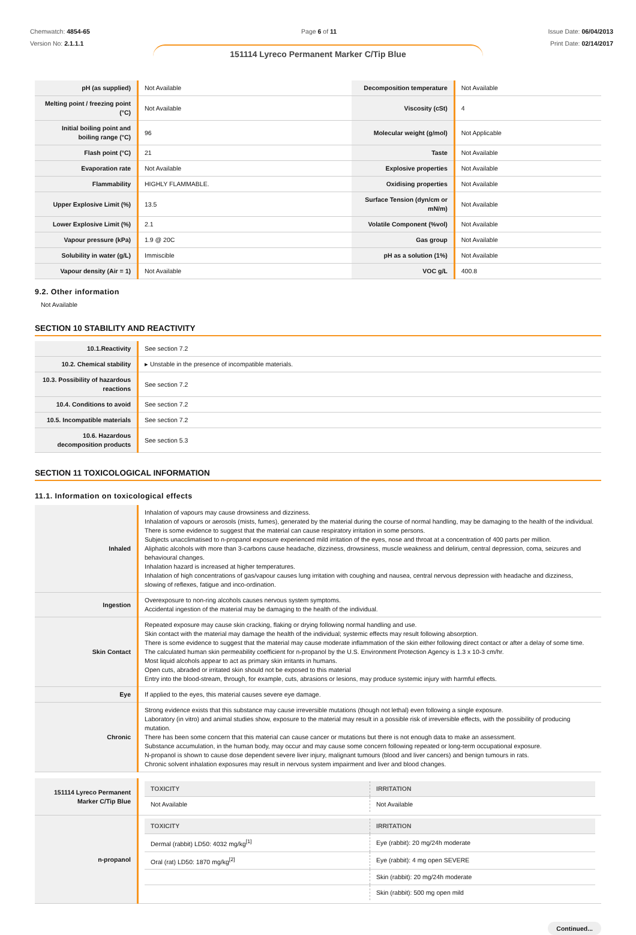Chemwatch: 4854-65
Version No: 2.1.1.1
Page 6 of 11 Issue Date: 06/04/2013
Print Date: 02/14/2017
151114 Lyreco Permanent Marker C/Tip Blue
| pH (as supplied) | Not Available | Decomposition temperature | Not Available |
| Melting point / freezing point (°C) | Not Available | Viscosity (cSt) | 4 |
| Initial boiling point and boiling range (°C) | 96 | Molecular weight (g/mol) | Not Applicable |
| Flash point (°C) | 21 | Taste | Not Available |
| Evaporation rate | Not Available | Explosive properties | Not Available |
| Flammability | HIGHLY FLAMMABLE. | Oxidising properties | Not Available |
| Upper Explosive Limit (%) | 13.5 | Surface Tension (dyn/cm or mN/m) | Not Available |
| Lower Explosive Limit (%) | 2.1 | Volatile Component (%vol) | Not Available |
| Vapour pressure (kPa) | 1.9 @ 20C | Gas group | Not Available |
| Solubility in water (g/L) | Immiscible | pH as a solution (1%) | Not Available |
| Vapour density (Air = 1) | Not Available | VOC g/L | 400.8 |
9.2. Other information
Not Available
SECTION 10 STABILITY AND REACTIVITY
| 10.1.Reactivity | See section 7.2 |
| 10.2. Chemical stability | ▸ Unstable in the presence of incompatible materials. |
| 10.3. Possibility of hazardous reactions | See section 7.2 |
| 10.4. Conditions to avoid | See section 7.2 |
| 10.5. Incompatible materials | See section 7.2 |
| 10.6. Hazardous decomposition products | See section 5.3 |
SECTION 11 TOXICOLOGICAL INFORMATION
11.1. Information on toxicological effects
| Inhaled | Inhalation of vapours may cause drowsiness and dizziness. Inhalation of vapours or aerosols (mists, fumes), generated by the material during the course of normal handling, may be damaging to the health of the individual. There is some evidence to suggest that the material can cause respiratory irritation in some persons. Subjects unacclimatised to n-propanol exposure experienced mild irritation of the eyes, nose and throat at a concentration of 400 parts per million. Aliphatic alcohols with more than 3-carbons cause headache, dizziness, drowsiness, muscle weakness and delirium, central depression, coma, seizures and behavioural changes. Inhalation hazard is increased at higher temperatures. Inhalation of high concentrations of gas/vapour causes lung irritation with coughing and nausea, central nervous depression with headache and dizziness, slowing of reflexes, fatigue and inco-ordination. |
| Ingestion | Overexposure to non-ring alcohols causes nervous system symptoms. Accidental ingestion of the material may be damaging to the health of the individual. |
| Skin Contact | Repeated exposure may cause skin cracking, flaking or drying following normal handling and use. Skin contact with the material may damage the health of the individual; systemic effects may result following absorption. There is some evidence to suggest that the material may cause moderate inflammation of the skin either following direct contact or after a delay of some time. The calculated human skin permeability coefficient for n-propanol by the U.S. Environment Protection Agency is 1.3 x 10-3 cm/hr. Most liquid alcohols appear to act as primary skin irritants in humans. Open cuts, abraded or irritated skin should not be exposed to this material Entry into the blood-stream, through, for example, cuts, abrasions or lesions, may produce systemic injury with harmful effects. |
| Eye | If applied to the eyes, this material causes severe eye damage. |
| Chronic | Strong evidence exists that this substance may cause irreversible mutations (though not lethal) even following a single exposure. Laboratory (in vitro) and animal studies show, exposure to the material may result in a possible risk of irreversible effects, with the possibility of producing mutation. There has been some concern that this material can cause cancer or mutations but there is not enough data to make an assessment. Substance accumulation, in the human body, may occur and may cause some concern following repeated or long-term occupational exposure. N-propanol is shown to cause dose dependent severe liver injury, malignant tumours (blood and liver cancers) and benign tumours in rats. Chronic solvent inhalation exposures may result in nervous system impairment and liver and blood changes. |
| 151114 Lyreco Permanent Marker C/Tip Blue | / TOXICITY / IRRITATION / / --- / --- / / Not Available / Not Available / |
| n-propanol | / TOXICITY / IRRITATION / / --- / --- / / Dermal (rabbit) LD50: 4032 mg/kg<sup>[1]</sup> / Eye (rabbit): 20 mg/24h moderate / / Oral (rat) LD50: 1870 mg/kg<sup>[2]</sup> / Eye (rabbit): 4 mg open SEVERE / / / Skin (rabbit): 20 mg/24h moderate / / / Skin (rabbit): 500 mg open mild / |
Continued...